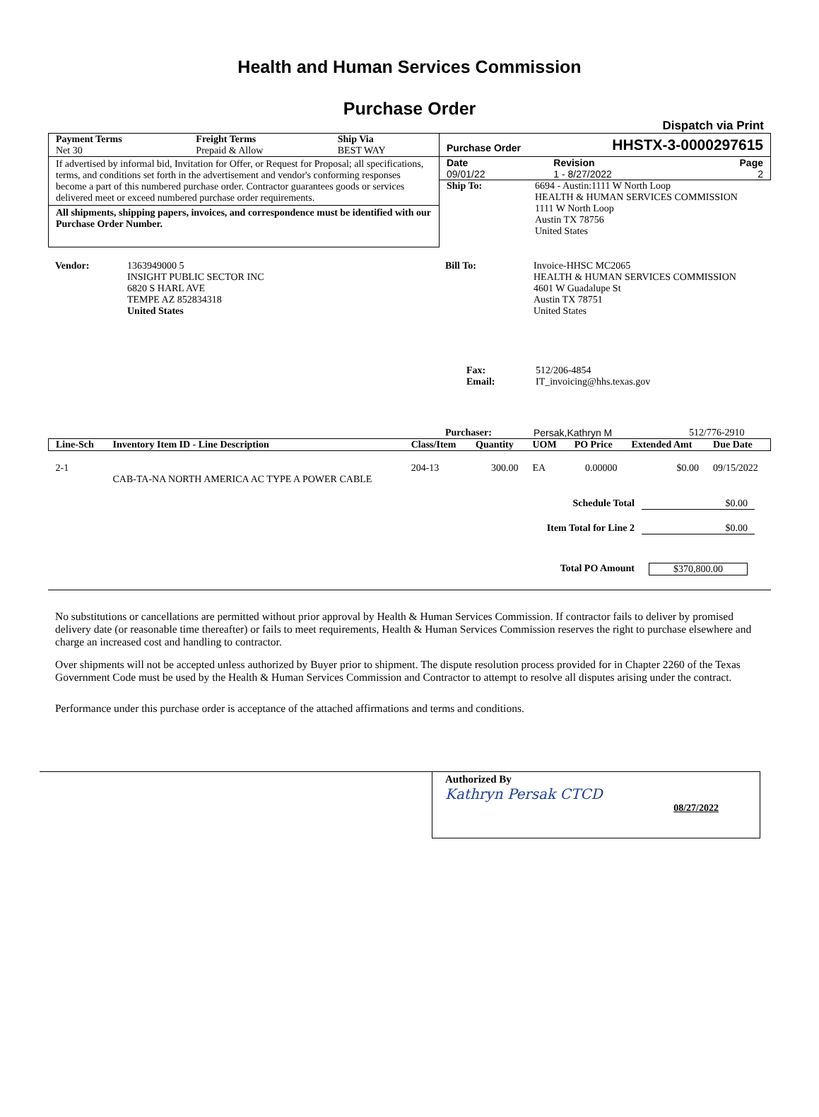Health and Human Services Commission
Purchase Order
Dispatch via Print
| Payment Terms | Freight Terms | Ship Via |
| --- | --- | --- |
| Net 30 | Prepaid & Allow | BEST WAY |
If advertised by informal bid, Invitation for Offer, or Request for Proposal; all specifications, terms, and conditions set forth in the advertisement and vendor's conforming responses become a part of this numbered purchase order. Contractor guarantees goods or services delivered meet or exceed numbered purchase order requirements.
All shipments, shipping papers, invoices, and correspondence must be identified with our Purchase Order Number.
Purchase Order HHSTX-3-0000297615
| Date | Revision | Page |
| --- | --- | --- |
| 09/01/22 | 1 - 8/27/2022 | 2 |
| Ship To: | 6694 - Austin:1111 W North Loop HEALTH & HUMAN SERVICES COMMISSION 1111 W North Loop Austin TX 78756 United States |
| Vendor: | 1363949000 5 INSIGHT PUBLIC SECTOR INC 6820 S HARL AVE TEMPE AZ 852834318 United States |
| Bill To: | Invoice-HHSC MC2065 HEALTH & HUMAN SERVICES COMMISSION 4601 W Guadalupe St Austin TX 78751 United States |
| Fax: | 512/206-4854 |
| Email: | IT_invoicing@hhs.texas.gov |
Purchaser: Persak,Kathryn M 512/776-2910
| Line-Sch | Inventory Item ID - Line Description | Class/Item | Quantity | UOM | PO Price | Extended Amt | Due Date |
| --- | --- | --- | --- | --- | --- | --- | --- |
| 2-1 | CAB-TA-NA NORTH AMERICA AC TYPE A POWER CABLE | 204-13 | 300.00 | EA | 0.00000 | $0.00 | 09/15/2022 |
| Schedule Total | $0.00 |
| Item Total for Line 2 | $0.00 |
| Total PO Amount | $370,800.00 |
No substitutions or cancellations are permitted without prior approval by Health & Human Services Commission. If contractor fails to deliver by promised delivery date (or reasonable time thereafter) or fails to meet requirements, Health & Human Services Commission reserves the right to purchase elsewhere and charge an increased cost and handling to contractor.
Over shipments will not be accepted unless authorized by Buyer prior to shipment. The dispute resolution process provided for in Chapter 2260 of the Texas Government Code must be used by the Health & Human Services Commission and Contractor to attempt to resolve all disputes arising under the contract.
Performance under this purchase order is acceptance of the attached affirmations and terms and conditions.
Authorized By
Kathryn Persak CTCD
08/27/2022